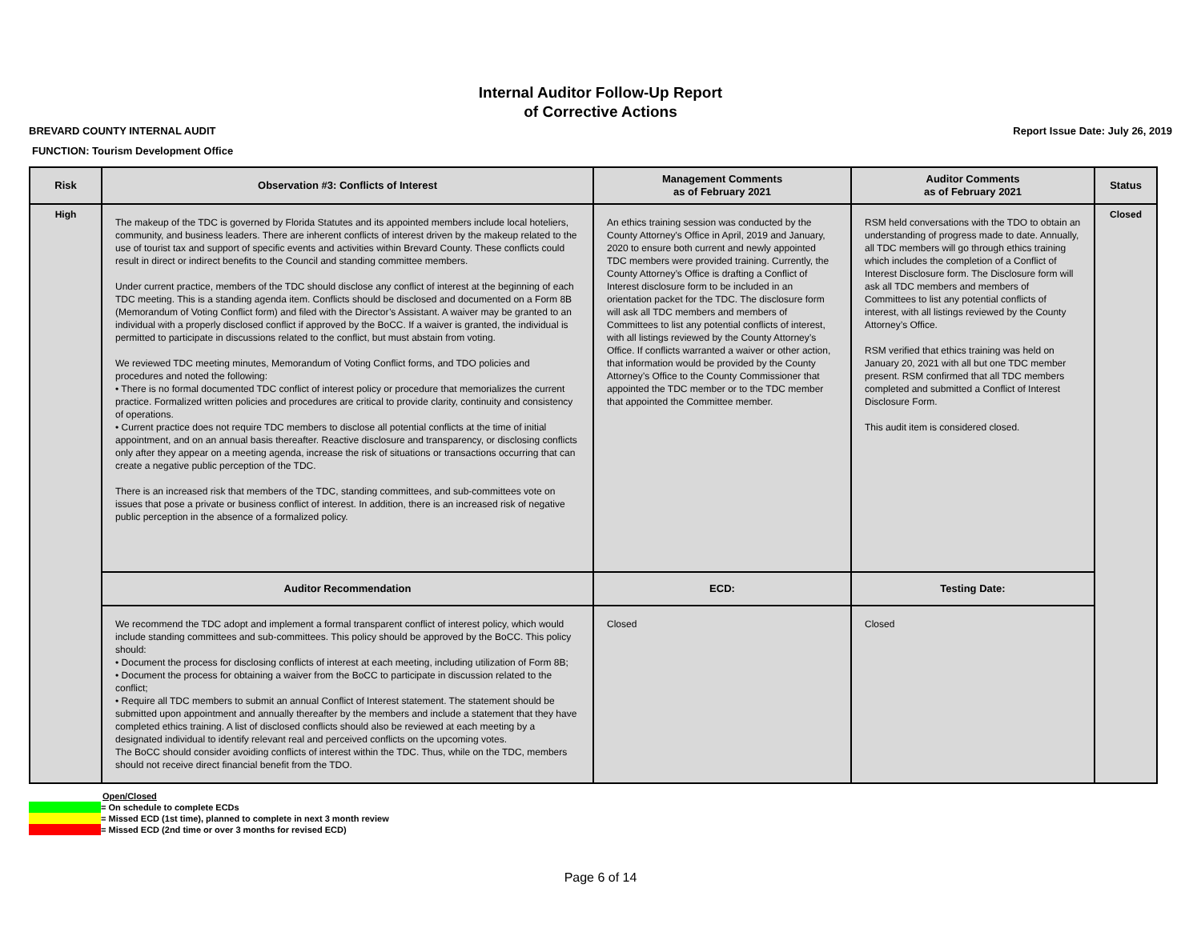Internal Auditor Follow-Up Report
of Corrective Actions
BREVARD COUNTY INTERNAL AUDIT Report Issue Date: July 26, 2019
FUNCTION: Tourism Development Office
| Risk | Observation #3: Conflicts of Interest | Management Comments as of February 2021 | Auditor Comments as of February 2021 | Status |
| --- | --- | --- | --- | --- |
| High | The makeup of the TDC is governed by Florida Statutes and its appointed members include local hoteliers, community, and business leaders. There are inherent conflicts of interest driven by the makeup related to the use of tourist tax and support of specific events and activities within Brevard County. These conflicts could result in direct or indirect benefits to the Council and standing committee members. Under current practice, members of the TDC should disclose any conflict of interest at the beginning of each TDC meeting. This is a standing agenda item. Conflicts should be disclosed and documented on a Form 8B (Memorandum of Voting Conflict form) and filed with the Director’s Assistant. A waiver may be granted to an individual with a properly disclosed conflict if approved by the BoCC. If a waiver is granted, the individual is permitted to participate in discussions related to the conflict, but must abstain from voting. We reviewed TDC meeting minutes, Memorandum of Voting Conflict forms, and TDO policies and procedures and noted the following: • There is no formal documented TDC conflict of interest policy or procedure that memorializes the current practice. Formalized written policies and procedures are critical to provide clarity, continuity and consistency of operations. • Current practice does not require TDC members to disclose all potential conflicts at the time of initial appointment, and on an annual basis thereafter. Reactive disclosure and transparency, or disclosing conflicts only after they appear on a meeting agenda, increase the risk of situations or transactions occurring that can create a negative public perception of the TDC. There is an increased risk that members of the TDC, standing committees, and sub-committees vote on issues that pose a private or business conflict of interest. In addition, there is an increased risk of negative public perception in the absence of a formalized policy. | An ethics training session was conducted by the County Attorney's Office in April, 2019 and January, 2020 to ensure both current and newly appointed TDC members were provided training. Currently, the County Attorney’s Office is drafting a Conflict of Interest disclosure form to be included in an orientation packet for the TDC. The disclosure form will ask all TDC members and members of Committees to list any potential conflicts of interest, with all listings reviewed by the County Attorney’s Office. If conflicts warranted a waiver or other action, that information would be provided by the County Attorney’s Office to the County Commissioner that appointed the TDC member or to the TDC member that appointed the Committee member. | RSM held conversations with the TDO to obtain an understanding of progress made to date. Annually, all TDC members will go through ethics training which includes the completion of a Conflict of Interest Disclosure form. The Disclosure form will ask all TDC members and members of Committees to list any potential conflicts of interest, with all listings reviewed by the County Attorney’s Office. RSM verified that ethics training was held on January 20, 2021 with all but one TDC member present. RSM confirmed that all TDC members completed and submitted a Conflict of Interest Disclosure Form. This audit item is considered closed. | Closed |
| | Auditor Recommendation | ECD: | Testing Date: | |
| | We recommend the TDC adopt and implement a formal transparent conflict of interest policy, which would include standing committees and sub-committees. This policy should be approved by the BoCC. This policy should: • Document the process for disclosing conflicts of interest at each meeting, including utilization of Form 8B; • Document the process for obtaining a waiver from the BoCC to participate in discussion related to the conflict; • Require all TDC members to submit an annual Conflict of Interest statement. The statement should be submitted upon appointment and annually thereafter by the members and include a statement that they have completed ethics training. A list of disclosed conflicts should also be reviewed at each meeting by a designated individual to identify relevant real and perceived conflicts on the upcoming votes. The BoCC should consider avoiding conflicts of interest within the TDC. Thus, while on the TDC, members should not receive direct financial benefit from the TDO. | Closed | Closed | |
Open/Closed
= On schedule to complete ECDs
= Missed ECD (1st time), planned to complete in next 3 month review
= Missed ECD (2nd time or over 3 months for revised ECD)
Page 6 of 14